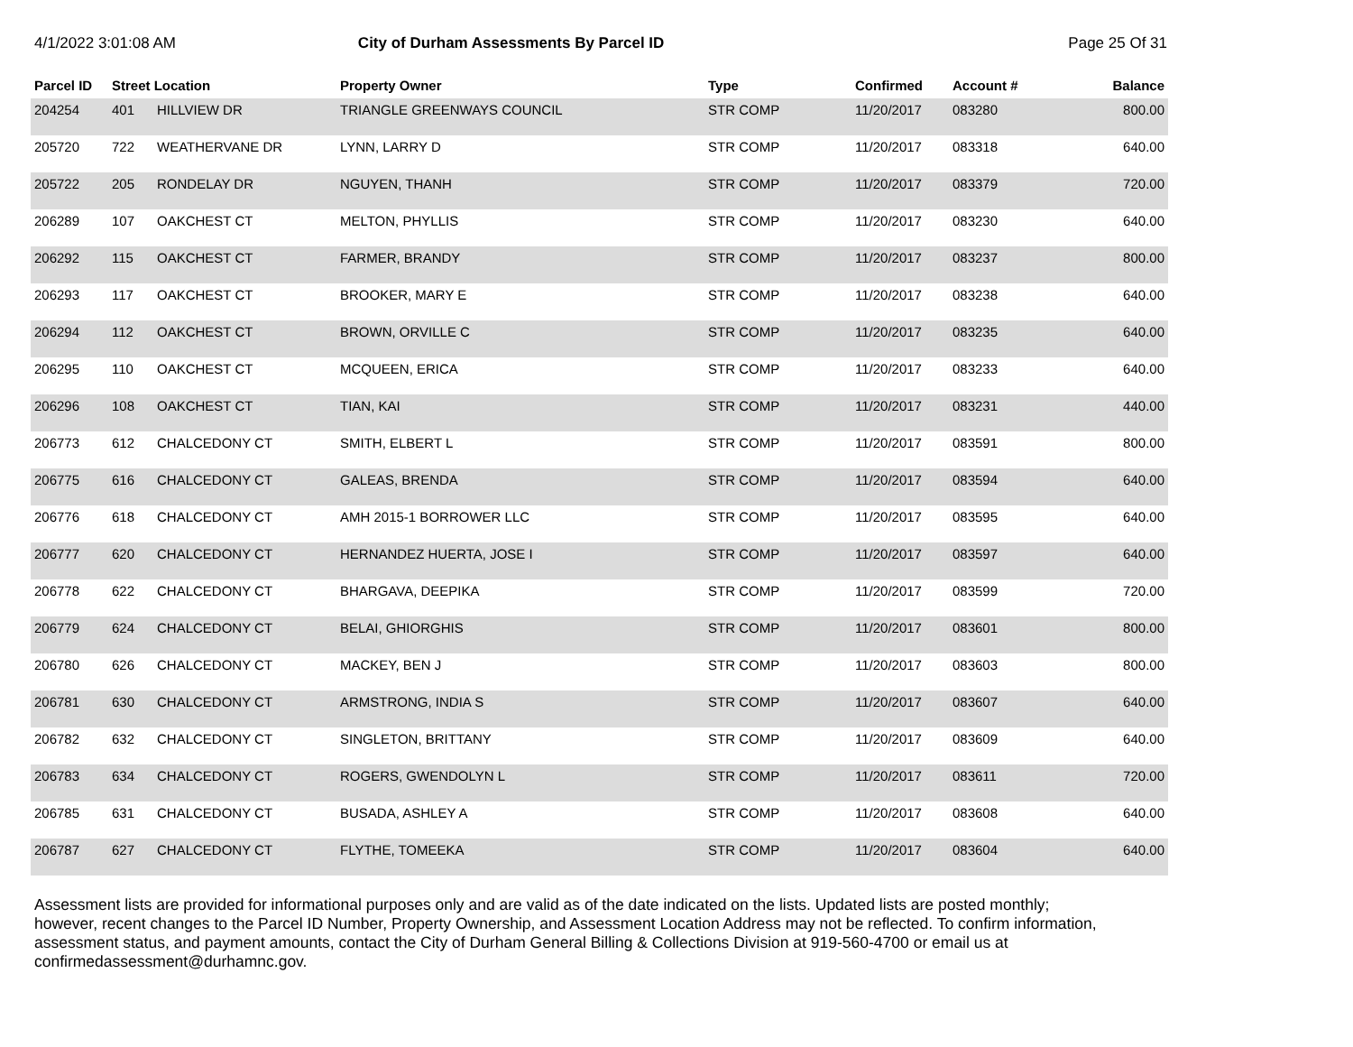4/1/2022 3:01:08 AM City of Durham Assessments By Parcel ID
Page 25 Of 31
| Parcel ID | Street Location | | Property Owner | Type | Confirmed | Account # | Balance |
| --- | --- | --- | --- | --- | --- | --- | --- |
| 204254 | 401 | HILLVIEW DR | TRIANGLE GREENWAYS COUNCIL | STR COMP | 11/20/2017 | 083280 | 800.00 |
| 205720 | 722 | WEATHERVANE DR | LYNN, LARRY D | STR COMP | 11/20/2017 | 083318 | 640.00 |
| 205722 | 205 | RONDELAY DR | NGUYEN, THANH | STR COMP | 11/20/2017 | 083379 | 720.00 |
| 206289 | 107 | OAKCHEST CT | MELTON, PHYLLIS | STR COMP | 11/20/2017 | 083230 | 640.00 |
| 206292 | 115 | OAKCHEST CT | FARMER, BRANDY | STR COMP | 11/20/2017 | 083237 | 800.00 |
| 206293 | 117 | OAKCHEST CT | BROOKER, MARY E | STR COMP | 11/20/2017 | 083238 | 640.00 |
| 206294 | 112 | OAKCHEST CT | BROWN, ORVILLE C | STR COMP | 11/20/2017 | 083235 | 640.00 |
| 206295 | 110 | OAKCHEST CT | MCQUEEN, ERICA | STR COMP | 11/20/2017 | 083233 | 640.00 |
| 206296 | 108 | OAKCHEST CT | TIAN, KAI | STR COMP | 11/20/2017 | 083231 | 440.00 |
| 206773 | 612 | CHALCEDONY CT | SMITH, ELBERT L | STR COMP | 11/20/2017 | 083591 | 800.00 |
| 206775 | 616 | CHALCEDONY CT | GALEAS, BRENDA | STR COMP | 11/20/2017 | 083594 | 640.00 |
| 206776 | 618 | CHALCEDONY CT | AMH 2015-1 BORROWER LLC | STR COMP | 11/20/2017 | 083595 | 640.00 |
| 206777 | 620 | CHALCEDONY CT | HERNANDEZ HUERTA, JOSE I | STR COMP | 11/20/2017 | 083597 | 640.00 |
| 206778 | 622 | CHALCEDONY CT | BHARGAVA, DEEPIKA | STR COMP | 11/20/2017 | 083599 | 720.00 |
| 206779 | 624 | CHALCEDONY CT | BELAI, GHIORGHIS | STR COMP | 11/20/2017 | 083601 | 800.00 |
| 206780 | 626 | CHALCEDONY CT | MACKEY, BEN J | STR COMP | 11/20/2017 | 083603 | 800.00 |
| 206781 | 630 | CHALCEDONY CT | ARMSTRONG, INDIA S | STR COMP | 11/20/2017 | 083607 | 640.00 |
| 206782 | 632 | CHALCEDONY CT | SINGLETON, BRITTANY | STR COMP | 11/20/2017 | 083609 | 640.00 |
| 206783 | 634 | CHALCEDONY CT | ROGERS, GWENDOLYN L | STR COMP | 11/20/2017 | 083611 | 720.00 |
| 206785 | 631 | CHALCEDONY CT | BUSADA, ASHLEY A | STR COMP | 11/20/2017 | 083608 | 640.00 |
| 206787 | 627 | CHALCEDONY CT | FLYTHE, TOMEEKA | STR COMP | 11/20/2017 | 083604 | 640.00 |
Assessment lists are provided for informational purposes only and are valid as of the date indicated on the lists. Updated lists are posted monthly; however, recent changes to the Parcel ID Number, Property Ownership, and Assessment Location Address may not be reflected. To confirm information, assessment status, and payment amounts, contact the City of Durham General Billing & Collections Division at 919-560-4700 or email us at confirmedassessment@durhamnc.gov.